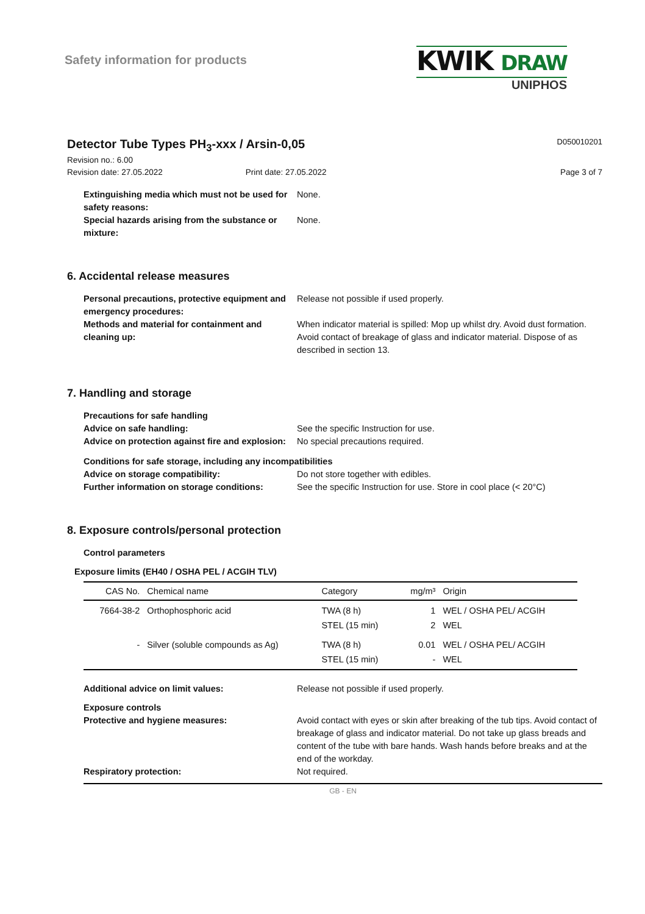Safety information for products
KWIK DRAW
UNIPHOS
Detector Tube Types PH<sub>3</sub>-xxx / Arsin-0,05 D050010201
Revision no.: 6.00
Revision date: 27.05.2022
Print date: 27.05.2022
Page 3 of 7
Extinguishing media which must not be used for safety reasons:
None.
Special hazards arising from the substance or mixture:
None.
6. Accidental release measures
Personal precautions, protective equipment and emergency procedures:
Release not possible if used properly.
Methods and material for containment and cleaning up:
When indicator material is spilled: Mop up whilst dry. Avoid dust formation. Avoid contact of breakage of glass and indicator material. Dispose of as described in section 13.
7. Handling and storage
Precautions for safe handling
Advice on safe handling: See the specific Instruction for use.
Advice on protection against fire and explosion:
No special precautions required.
Conditions for safe storage, including any incompatibilities
Advice on storage compatibility: Do not store together with edibles.
Further information on storage conditions:
See the specific Instruction for use. Store in cool place (< 20°C)
8. Exposure controls/personal protection
Control parameters
Exposure limits (EH40 / OSHA PEL / ACGIH TLV)
| CAS No. | Chemical name | Category | mg/m³ | Origin |
| --- | --- | --- | --- | --- |
| 7664-38-2 | Orthophosphoric acid | TWA (8 h) STEL (15 min) | 1 2 | WEL / OSHA PEL/ ACGIH WEL |
| - | Silver (soluble compounds as Ag) | TWA (8 h) STEL (15 min) | 0.01 - | WEL / OSHA PEL/ ACGIH WEL |
Additional advice on limit values: Release not possible if used properly.
Exposure controls
Protective and hygiene measures: Avoid contact with eyes or skin after breaking of the tub tips. Avoid contact of breakage of glass and indicator material. Do not take up glass breads and content of the tube with bare hands. Wash hands before breaks and at the end of the workday.
Respiratory protection: Not required.
GB - EN